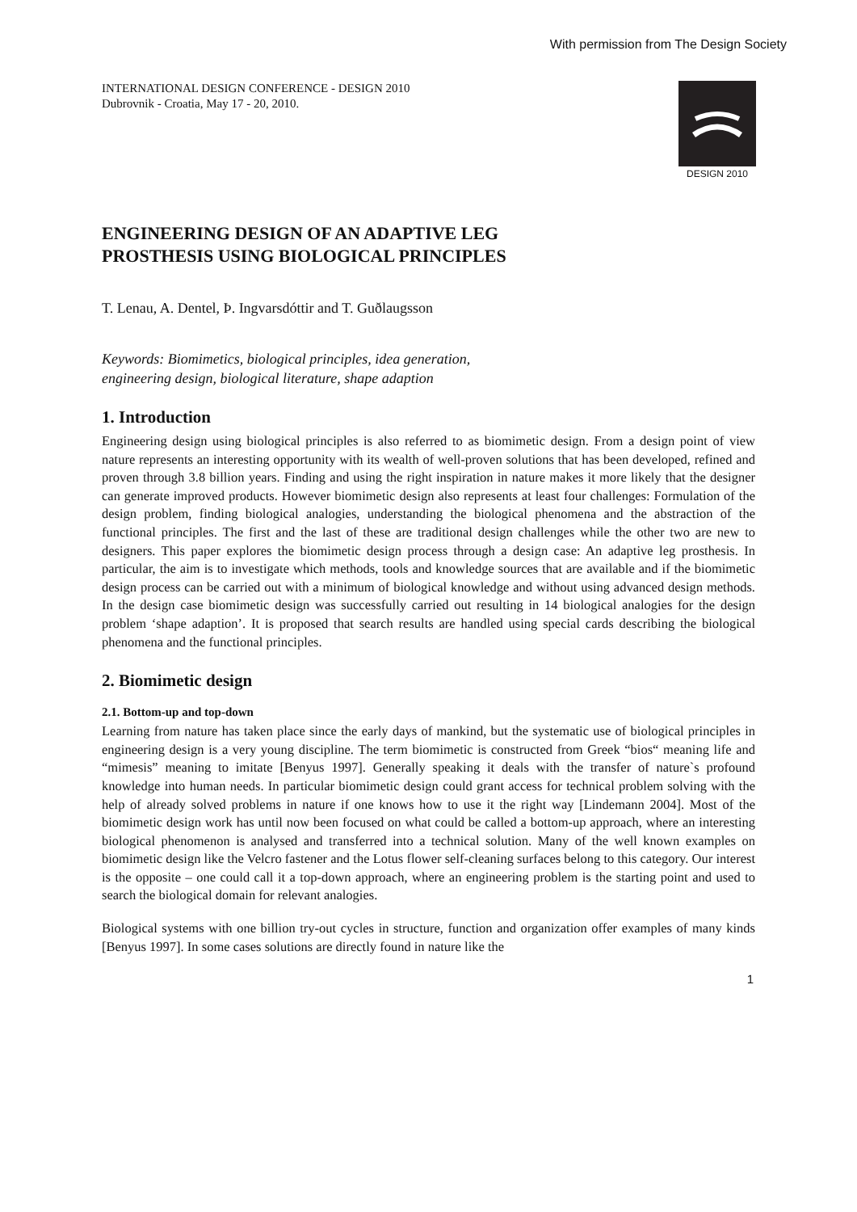With permission from The Design Society
INTERNATIONAL DESIGN CONFERENCE - DESIGN 2010
Dubrovnik - Croatia, May 17 - 20, 2010.
DESIGN 2010
ENGINEERING DESIGN OF AN ADAPTIVE LEG
PROSTHESIS USING BIOLOGICAL PRINCIPLES
T. Lenau, A. Dentel, Þ. Ingvarsdóttir and T. Guðlaugsson
Keywords: Biomimetics, biological principles, idea generation,
engineering design, biological literature, shape adaption
1. Introduction
Engineering design using biological principles is also referred to as biomimetic design. From a design point of view nature represents an interesting opportunity with its wealth of well-proven solutions that has been developed, refined and proven through 3.8 billion years. Finding and using the right inspiration in nature makes it more likely that the designer can generate improved products. However biomimetic design also represents at least four challenges: Formulation of the design problem, finding biological analogies, understanding the biological phenomena and the abstraction of the functional principles. The first and the last of these are traditional design challenges while the other two are new to designers. This paper explores the biomimetic design process through a design case: An adaptive leg prosthesis. In particular, the aim is to investigate which methods, tools and knowledge sources that are available and if the biomimetic design process can be carried out with a minimum of biological knowledge and without using advanced design methods. In the design case biomimetic design was successfully carried out resulting in 14 biological analogies for the design problem ‘shape adaption’. It is proposed that search results are handled using special cards describing the biological phenomena and the functional principles.
2. Biomimetic design
2.1. Bottom-up and top-down
Learning from nature has taken place since the early days of mankind, but the systematic use of biological principles in engineering design is a very young discipline. The term biomimetic is constructed from Greek “bios“ meaning life and “mimesis” meaning to imitate [Benyus 1997]. Generally speaking it deals with the transfer of nature`s profound knowledge into human needs. In particular biomimetic design could grant access for technical problem solving with the help of already solved problems in nature if one knows how to use it the right way [Lindemann 2004]. Most of the biomimetic design work has until now been focused on what could be called a bottom-up approach, where an interesting biological phenomenon is analysed and transferred into a technical solution. Many of the well known examples on biomimetic design like the Velcro fastener and the Lotus flower self-cleaning surfaces belong to this category. Our interest is the opposite – one could call it a top-down approach, where an engineering problem is the starting point and used to search the biological domain for relevant analogies.
Biological systems with one billion try-out cycles in structure, function and organization offer examples of many kinds [Benyus 1997]. In some cases solutions are directly found in nature like the
1